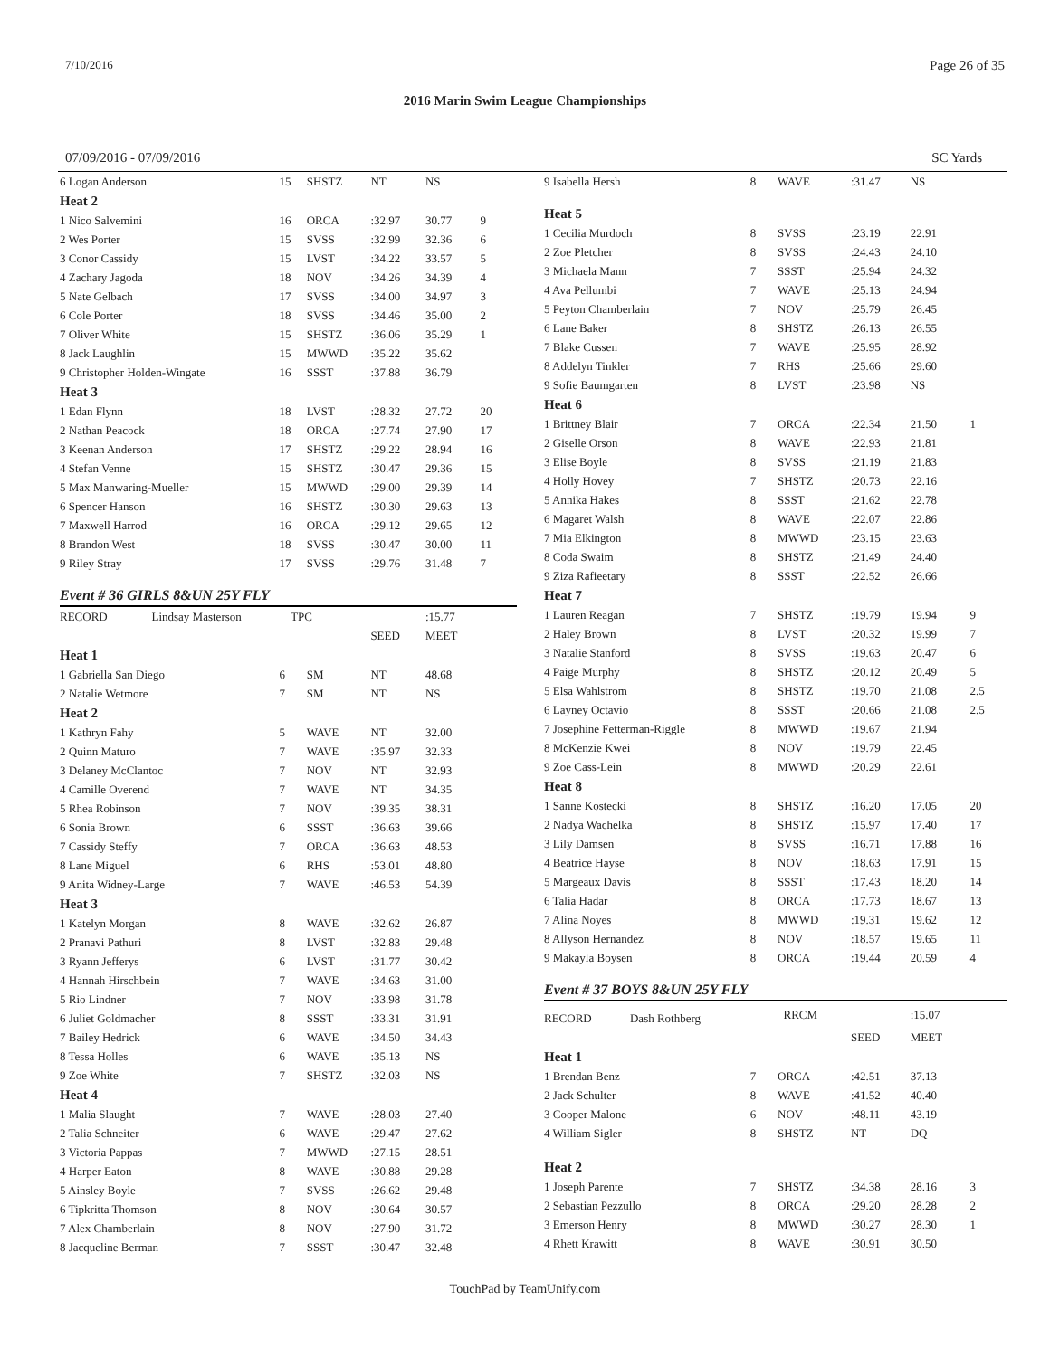7/10/2016 Page 26 of 35
2016 Marin Swim League Championships
07/09/2016 - 07/09/2016 SC Yards
| 6 Logan Anderson | 15 | SHSTZ | NT | NS | |
| Heat 2 | | | | | |
| 1 Nico Salvemini | 16 | ORCA | :32.97 | 30.77 | 9 |
| 2 Wes Porter | 15 | SVSS | :32.99 | 32.36 | 6 |
| 3 Conor Cassidy | 15 | LVST | :34.22 | 33.57 | 5 |
| 4 Zachary Jagoda | 18 | NOV | :34.26 | 34.39 | 4 |
| 5 Nate Gelbach | 17 | SVSS | :34.00 | 34.97 | 3 |
| 6 Cole Porter | 18 | SVSS | :34.46 | 35.00 | 2 |
| 7 Oliver White | 15 | SHSTZ | :36.06 | 35.29 | 1 |
| 8 Jack Laughlin | 15 | MWWD | :35.22 | 35.62 | |
| 9 Christopher Holden-Wingate | 16 | SSST | :37.88 | 36.79 | |
| Heat 3 | | | | | |
| 1 Edan Flynn | 18 | LVST | :28.32 | 27.72 | 20 |
| 2 Nathan Peacock | 18 | ORCA | :27.74 | 27.90 | 17 |
| 3 Keenan Anderson | 17 | SHSTZ | :29.22 | 28.94 | 16 |
| 4 Stefan Venne | 15 | SHSTZ | :30.47 | 29.36 | 15 |
| 5 Max Manwaring-Mueller | 15 | MWWD | :29.00 | 29.39 | 14 |
| 6 Spencer Hanson | 16 | SHSTZ | :30.30 | 29.63 | 13 |
| 7 Maxwell Harrod | 16 | ORCA | :29.12 | 29.65 | 12 |
| 8 Brandon West | 18 | SVSS | :30.47 | 30.00 | 11 |
| 9 Riley Stray | 17 | SVSS | :29.76 | 31.48 | 7 |
Event # 36 GIRLS 8&UN 25Y FLY
| RECORD Lindsay Masterson | TPC | | | :15.77 | |
| | | | SEED | MEET | |
| Heat 1 | | | | | |
| 1 Gabriella San Diego | 6 | SM | NT | 48.68 | |
| 2 Natalie Wetmore | 7 | SM | NT | NS | |
| Heat 2 | | | | | |
| 1 Kathryn Fahy | 5 | WAVE | NT | 32.00 | |
| 2 Quinn Maturo | 7 | WAVE | :35.97 | 32.33 | |
| 3 Delaney McClantoc | 7 | NOV | NT | 32.93 | |
| 4 Camille Overend | 7 | WAVE | NT | 34.35 | |
| 5 Rhea Robinson | 7 | NOV | :39.35 | 38.31 | |
| 6 Sonia Brown | 6 | SSST | :36.63 | 39.66 | |
| 7 Cassidy Steffy | 7 | ORCA | :36.63 | 48.53 | |
| 8 Lane Miguel | 6 | RHS | :53.01 | 48.80 | |
| 9 Anita Widney-Large | 7 | WAVE | :46.53 | 54.39 | |
| Heat 3 | | | | | |
| 1 Katelyn Morgan | 8 | WAVE | :32.62 | 26.87 | |
| 2 Pranavi Pathuri | 8 | LVST | :32.83 | 29.48 | |
| 3 Ryann Jefferys | 6 | LVST | :31.77 | 30.42 | |
| 4 Hannah Hirschbein | 7 | WAVE | :34.63 | 31.00 | |
| 5 Rio Lindner | 7 | NOV | :33.98 | 31.78 | |
| 6 Juliet Goldmacher | 8 | SSST | :33.31 | 31.91 | |
| 7 Bailey Hedrick | 6 | WAVE | :34.50 | 34.43 | |
| 8 Tessa Holles | 6 | WAVE | :35.13 | NS | |
| 9 Zoe White | 7 | SHSTZ | :32.03 | NS | |
| Heat 4 | | | | | |
| 1 Malia Slaught | 7 | WAVE | :28.03 | 27.40 | |
| 2 Talia Schneiter | 6 | WAVE | :29.47 | 27.62 | |
| 3 Victoria Pappas | 7 | MWWD | :27.15 | 28.51 | |
| 4 Harper Eaton | 8 | WAVE | :30.88 | 29.28 | |
| 5 Ainsley Boyle | 7 | SVSS | :26.62 | 29.48 | |
| 6 Tipkritta Thomson | 8 | NOV | :30.64 | 30.57 | |
| 7 Alex Chamberlain | 8 | NOV | :27.90 | 31.72 | |
| 8 Jacqueline Berman | 7 | SSST | :30.47 | 32.48 | |
| 9 Isabella Hersh | 8 | WAVE | :31.47 | NS | |
| Heat 5 | | | | | |
| 1 Cecilia Murdoch | 8 | SVSS | :23.19 | 22.91 | |
| 2 Zoe Pletcher | 8 | SVSS | :24.43 | 24.10 | |
| 3 Michaela Mann | 7 | SSST | :25.94 | 24.32 | |
| 4 Ava Pellumbi | 7 | WAVE | :25.13 | 24.94 | |
| 5 Peyton Chamberlain | 7 | NOV | :25.79 | 26.45 | |
| 6 Lane Baker | 8 | SHSTZ | :26.13 | 26.55 | |
| 7 Blake Cussen | 7 | WAVE | :25.95 | 28.92 | |
| 8 Addelyn Tinkler | 7 | RHS | :25.66 | 29.60 | |
| 9 Sofie Baumgarten | 8 | LVST | :23.98 | NS | |
| Heat 6 | | | | | |
| 1 Brittney Blair | 7 | ORCA | :22.34 | 21.50 | 1 |
| 2 Giselle Orson | 8 | WAVE | :22.93 | 21.81 | |
| 3 Elise Boyle | 8 | SVSS | :21.19 | 21.83 | |
| 4 Holly Hovey | 7 | SHSTZ | :20.73 | 22.16 | |
| 5 Annika Hakes | 8 | SSST | :21.62 | 22.78 | |
| 6 Magaret Walsh | 8 | WAVE | :22.07 | 22.86 | |
| 7 Mia Elkington | 8 | MWWD | :23.15 | 23.63 | |
| 8 Coda Swaim | 8 | SHSTZ | :21.49 | 24.40 | |
| 9 Ziza Rafieetary | 8 | SSST | :22.52 | 26.66 | |
| Heat 7 | | | | | |
| 1 Lauren Reagan | 7 | SHSTZ | :19.79 | 19.94 | 9 |
| 2 Haley Brown | 8 | LVST | :20.32 | 19.99 | 7 |
| 3 Natalie Stanford | 8 | SVSS | :19.63 | 20.47 | 6 |
| 4 Paige Murphy | 8 | SHSTZ | :20.12 | 20.49 | 5 |
| 5 Elsa Wahlstrom | 8 | SHSTZ | :19.70 | 21.08 | 2.5 |
| 6 Layney Octavio | 8 | SSST | :20.66 | 21.08 | 2.5 |
| 7 Josephine Fetterman-Riggle | 8 | MWWD | :19.67 | 21.94 | |
| 8 McKenzie Kwei | 8 | NOV | :19.79 | 22.45 | |
| 9 Zoe Cass-Lein | 8 | MWWD | :20.29 | 22.61 | |
| Heat 8 | | | | | |
| 1 Sanne Kostecki | 8 | SHSTZ | :16.20 | 17.05 | 20 |
| 2 Nadya Wachelka | 8 | SHSTZ | :15.97 | 17.40 | 17 |
| 3 Lily Damsen | 8 | SVSS | :16.71 | 17.88 | 16 |
| 4 Beatrice Hayse | 8 | NOV | :18.63 | 17.91 | 15 |
| 5 Margeaux Davis | 8 | SSST | :17.43 | 18.20 | 14 |
| 6 Talia Hadar | 8 | ORCA | :17.73 | 18.67 | 13 |
| 7 Alina Noyes | 8 | MWWD | :19.31 | 19.62 | 12 |
| 8 Allyson Hernandez | 8 | NOV | :18.57 | 19.65 | 11 |
| 9 Makayla Boysen | 8 | ORCA | :19.44 | 20.59 | 4 |
Event # 37 BOYS 8&UN 25Y FLY
| RECORD Dash Rothberg | | RRCM | | :15.07 | |
| | | | SEED | MEET | |
| Heat 1 | | | | | |
| 1 Brendan Benz | 7 | ORCA | :42.51 | 37.13 | |
| 2 Jack Schulter | 8 | WAVE | :41.52 | 40.40 | |
| 3 Cooper Malone | 6 | NOV | :48.11 | 43.19 | |
| 4 William Sigler | 8 | SHSTZ | NT | DQ | |
| Heat 2 | | | | | |
| 1 Joseph Parente | 7 | SHSTZ | :34.38 | 28.16 | 3 |
| 2 Sebastian Pezzullo | 8 | ORCA | :29.20 | 28.28 | 2 |
| 3 Emerson Henry | 8 | MWWD | :30.27 | 28.30 | 1 |
| 4 Rhett Krawitt | 8 | WAVE | :30.91 | 30.50 | |
TouchPad by TeamUnify.com